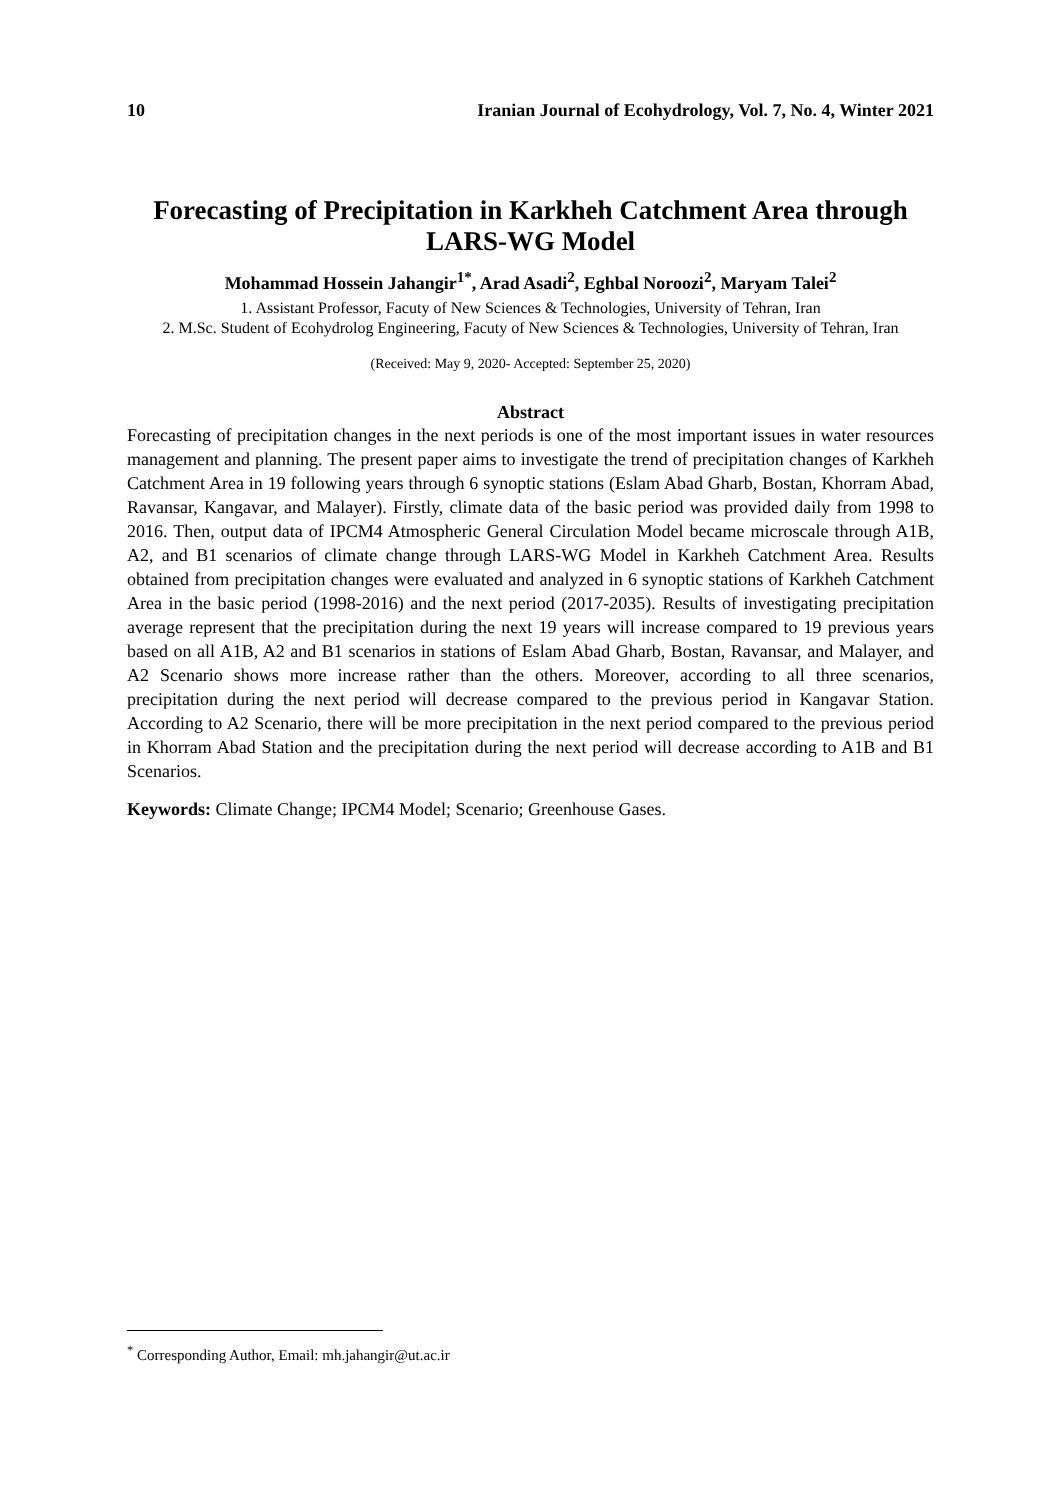10 Iranian Journal of Ecohydrology, Vol. 7, No. 4, Winter 2021
Forecasting of Precipitation in Karkheh Catchment Area through LARS-WG Model
Mohammad Hossein Jahangir<sup>1*</sup>, Arad Asadi<sup>2</sup>, Eghbal Noroozi<sup>2</sup>, Maryam Talei<sup>2</sup>
1. Assistant Professor, Facuty of New Sciences & Technologies, University of Tehran, Iran
2. M.Sc. Student of Ecohydrolog Engineering, Facuty of New Sciences & Technologies, University of Tehran, Iran
(Received: May 9, 2020- Accepted: September 25, 2020)
Abstract
Forecasting of precipitation changes in the next periods is one of the most important issues in water resources management and planning. The present paper aims to investigate the trend of precipitation changes of Karkheh Catchment Area in 19 following years through 6 synoptic stations (Eslam Abad Gharb, Bostan, Khorram Abad, Ravansar, Kangavar, and Malayer). Firstly, climate data of the basic period was provided daily from 1998 to 2016. Then, output data of IPCM4 Atmospheric General Circulation Model became microscale through A1B, A2, and B1 scenarios of climate change through LARS-WG Model in Karkheh Catchment Area. Results obtained from precipitation changes were evaluated and analyzed in 6 synoptic stations of Karkheh Catchment Area in the basic period (1998-2016) and the next period (2017-2035). Results of investigating precipitation average represent that the precipitation during the next 19 years will increase compared to 19 previous years based on all A1B, A2 and B1 scenarios in stations of Eslam Abad Gharb, Bostan, Ravansar, and Malayer, and A2 Scenario shows more increase rather than the others. Moreover, according to all three scenarios, precipitation during the next period will decrease compared to the previous period in Kangavar Station. According to A2 Scenario, there will be more precipitation in the next period compared to the previous period in Khorram Abad Station and the precipitation during the next period will decrease according to A1B and B1 Scenarios.
Keywords: Climate Change; IPCM4 Model; Scenario; Greenhouse Gases.
<sup>*</sup> Corresponding Author, Email: mh.jahangir@ut.ac.ir